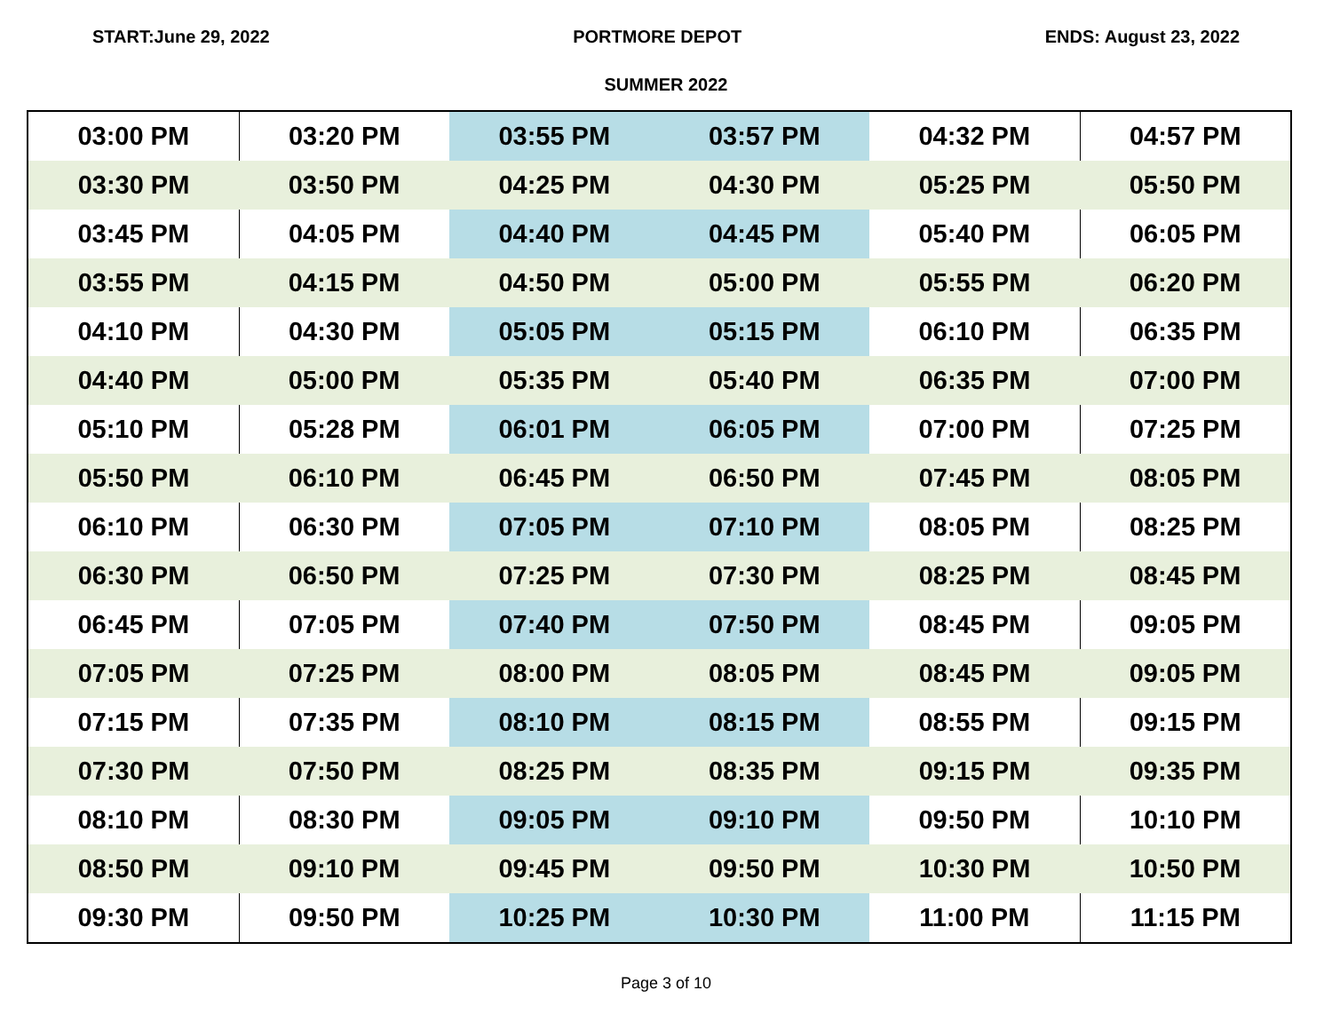START:June 29, 2022 PORTMORE DEPOT ENDS: August 23, 2022
SUMMER 2022
| 03:00 PM | 03:20 PM | 03:55 PM | 03:57 PM | 04:32 PM | 04:57 PM |
| 03:30 PM | 03:50 PM | 04:25 PM | 04:30 PM | 05:25 PM | 05:50 PM |
| 03:45 PM | 04:05 PM | 04:40 PM | 04:45 PM | 05:40 PM | 06:05 PM |
| 03:55 PM | 04:15 PM | 04:50 PM | 05:00 PM | 05:55 PM | 06:20 PM |
| 04:10 PM | 04:30 PM | 05:05 PM | 05:15 PM | 06:10 PM | 06:35 PM |
| 04:40 PM | 05:00 PM | 05:35 PM | 05:40 PM | 06:35 PM | 07:00 PM |
| 05:10 PM | 05:28 PM | 06:01 PM | 06:05 PM | 07:00 PM | 07:25 PM |
| 05:50 PM | 06:10 PM | 06:45 PM | 06:50 PM | 07:45 PM | 08:05 PM |
| 06:10 PM | 06:30 PM | 07:05 PM | 07:10 PM | 08:05 PM | 08:25 PM |
| 06:30 PM | 06:50 PM | 07:25 PM | 07:30 PM | 08:25 PM | 08:45 PM |
| 06:45 PM | 07:05 PM | 07:40 PM | 07:50 PM | 08:45 PM | 09:05 PM |
| 07:05 PM | 07:25 PM | 08:00 PM | 08:05 PM | 08:45 PM | 09:05 PM |
| 07:15 PM | 07:35 PM | 08:10 PM | 08:15 PM | 08:55 PM | 09:15 PM |
| 07:30 PM | 07:50 PM | 08:25 PM | 08:35 PM | 09:15 PM | 09:35 PM |
| 08:10 PM | 08:30 PM | 09:05 PM | 09:10 PM | 09:50 PM | 10:10 PM |
| 08:50 PM | 09:10 PM | 09:45 PM | 09:50 PM | 10:30 PM | 10:50 PM |
| 09:30 PM | 09:50 PM | 10:25 PM | 10:30 PM | 11:00 PM | 11:15 PM |
Page 3 of 10